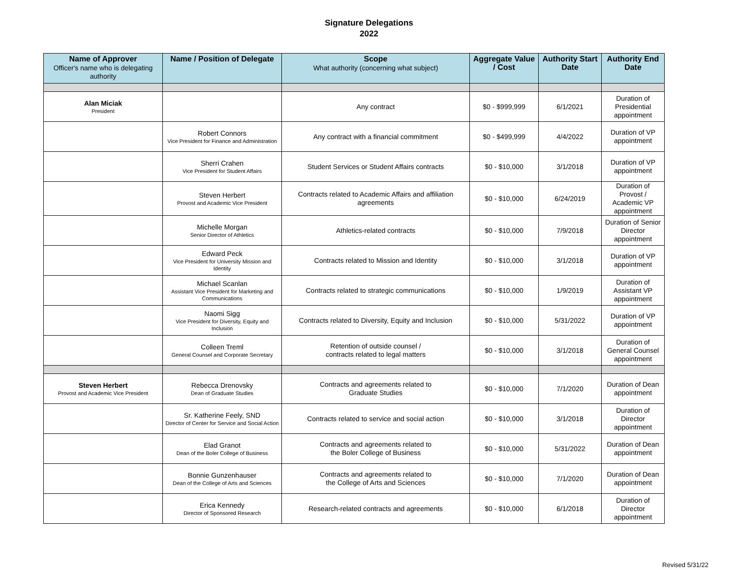Signature Delegations
2022
| Name of Approver Officer's name who is delegating authority | Name / Position of Delegate | Scope What authority (concerning what subject) | Aggregate Value / Cost | Authority Start Date | Authority End Date |
| --- | --- | --- | --- | --- | --- |
| Alan Miciak President | | Any contract | $0 - $999,999 | 6/1/2021 | Duration of Presidential appointment |
| | Robert Connors Vice President for Finance and Administration | Any contract with a financial commitment | $0 - $499,999 | 4/4/2022 | Duration of VP appointment |
| | Sherri Crahen Vice President for Student Affairs | Student Services or Student Affairs contracts | $0 - $10,000 | 3/1/2018 | Duration of VP appointment |
| | Steven Herbert Provost and Academic Vice President | Contracts related to Academic Affairs and affiliation agreements | $0 - $10,000 | 6/24/2019 | Duration of Provost / Academic VP appointment |
| | Michelle Morgan Senior Director of Athletics | Athletics-related contracts | $0 - $10,000 | 7/9/2018 | Duration of Senior Director appointment |
| | Edward Peck Vice President for University Mission and Identity | Contracts related to Mission and Identity | $0 - $10,000 | 3/1/2018 | Duration of VP appointment |
| | Michael Scanlan Assistant Vice President for Marketing and Communications | Contracts related to strategic communications | $0 - $10,000 | 1/9/2019 | Duration of Assistant VP appointment |
| | Naomi Sigg Vice President for Diversity, Equity and Inclusion | Contracts related to Diversity, Equity and Inclusion | $0 - $10,000 | 5/31/2022 | Duration of VP appointment |
| | Colleen Treml General Counsel and Corporate Secretary | Retention of outside counsel / contracts related to legal matters | $0 - $10,000 | 3/1/2018 | Duration of General Counsel appointment |
| Steven Herbert Provost and Academic Vice President | Rebecca Drenovsky Dean of Graduate Studies | Contracts and agreements related to Graduate Studies | $0 - $10,000 | 7/1/2020 | Duration of Dean appointment |
| | Sr. Katherine Feely, SND Director of Center for Service and Social Action | Contracts related to service and social action | $0 - $10,000 | 3/1/2018 | Duration of Director appointment |
| | Elad Granot Dean of the Boler College of Business | Contracts and agreements related to the Boler College of Business | $0 - $10,000 | 5/31/2022 | Duration of Dean appointment |
| | Bonnie Gunzenhauser Dean of the College of Arts and Sciences | Contracts and agreements related to the College of Arts and Sciences | $0 - $10,000 | 7/1/2020 | Duration of Dean appointment |
| | Erica Kennedy Director of Sponsored Research | Research-related contracts and agreements | $0 - $10,000 | 6/1/2018 | Duration of Director appointment |
Revised 5/31/22